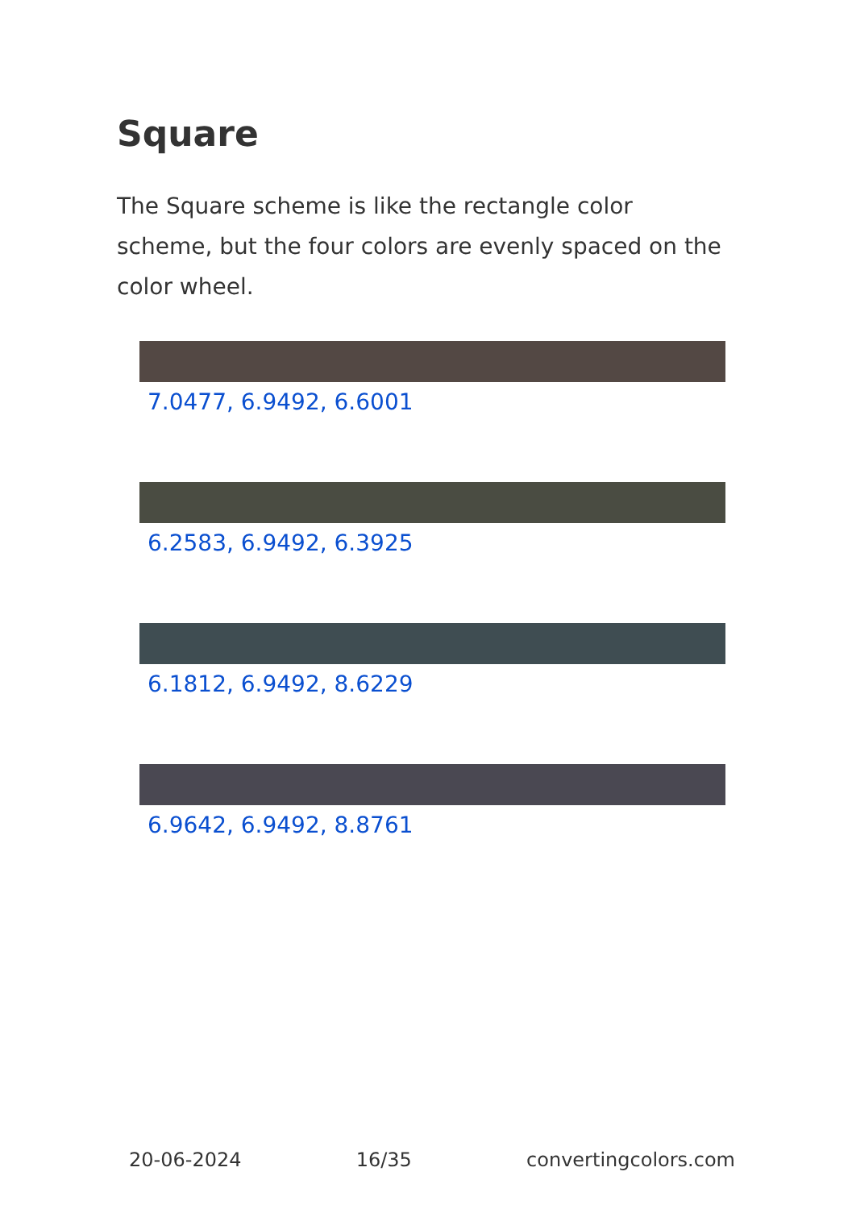Square
The Square scheme is like the rectangle color scheme, but the four colors are evenly spaced on the color wheel.
7.0477, 6.9492, 6.6001
6.2583, 6.9492, 6.3925
6.1812, 6.9492, 8.6229
6.9642, 6.9492, 8.8761
20-06-2024 16/35 convertingcolors.com